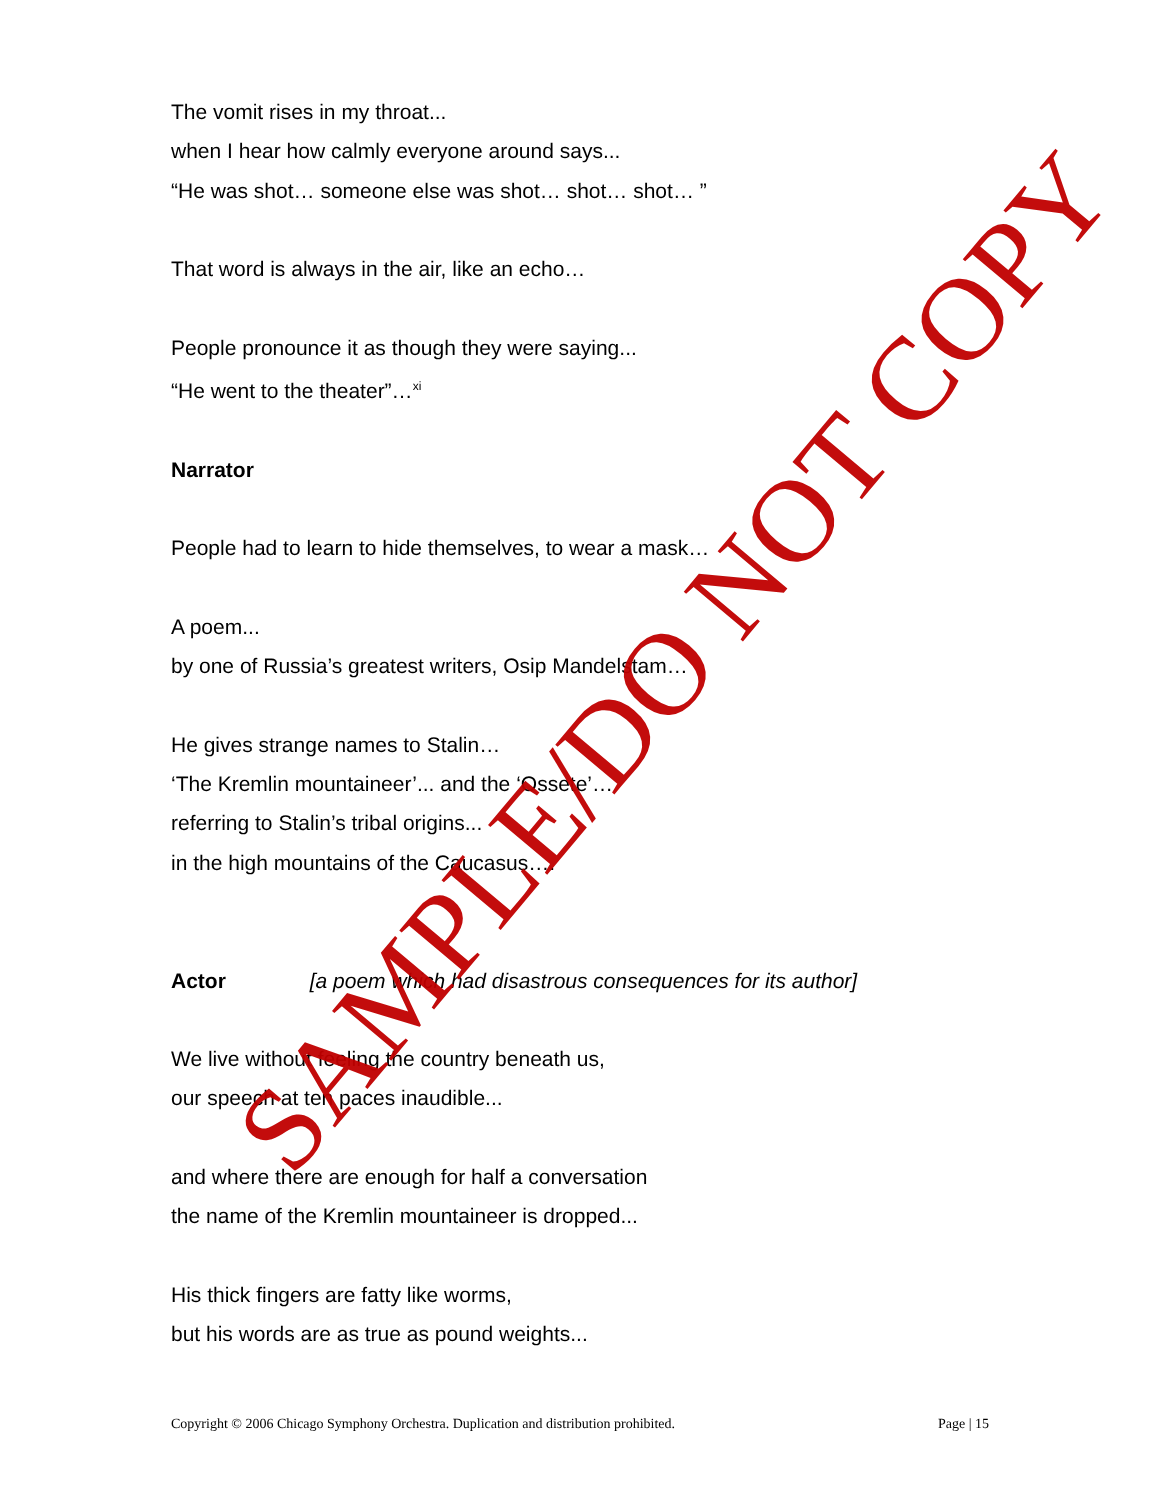The vomit rises in my throat...
when I hear how calmly everyone around says...
“He was shot… someone else was shot… shot… shot… ”
That word is always in the air, like an echo…
People pronounce it as though they were saying...
“He went to the theater”…<sup>xi</sup>
Narrator
People had to learn to hide themselves, to wear a mask…
A poem...
by one of Russia’s greatest writers, Osip Mandelstam…
He gives strange names to Stalin…
‘The Kremlin mountaineer’... and the ‘Ossete’…
referring to Stalin’s tribal origins...
in the high mountains of the Caucasus….
Actor [a poem which had disastrous consequences for its author]
We live without feeling the country beneath us,
our speech at ten paces inaudible...
and where there are enough for half a conversation
the name of the Kremlin mountaineer is dropped...
His thick fingers are fatty like worms,
but his words are as true as pound weights...
SAMPLE/DO NOT COPY
Copyright © 2006 Chicago Symphony Orchestra. Duplication and distribution prohibited. Page | 15